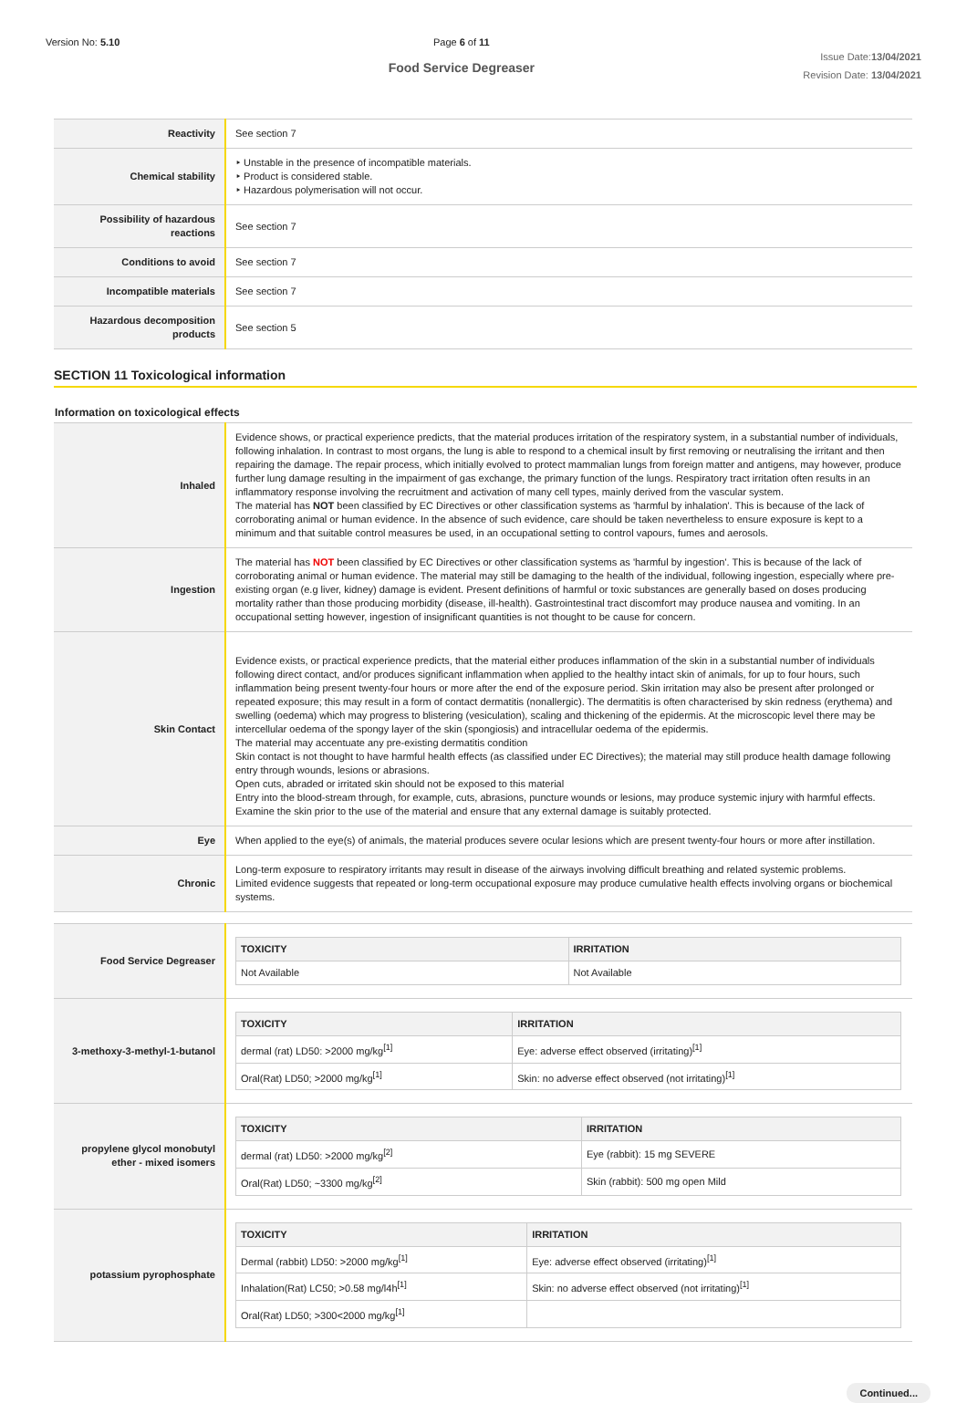Version No: 5.10 Page 6 of 11
Food Service Degreaser
Issue Date:13/04/2021
Revision Date: 13/04/2021
| Reactivity | See section 7 |
| Chemical stability | ‣ Unstable in the presence of incompatible materials. ‣ Product is considered stable. ‣ Hazardous polymerisation will not occur. |
| Possibility of hazardous reactions | See section 7 |
| Conditions to avoid | See section 7 |
| Incompatible materials | See section 7 |
| Hazardous decomposition products | See section 5 |
SECTION 11 Toxicological information
Information on toxicological effects
| Inhaled | Evidence shows, or practical experience predicts, that the material produces irritation of the respiratory system, in a substantial number of individuals, following inhalation. In contrast to most organs, the lung is able to respond to a chemical insult by first removing or neutralising the irritant and then repairing the damage. The repair process, which initially evolved to protect mammalian lungs from foreign matter and antigens, may however, produce further lung damage resulting in the impairment of gas exchange, the primary function of the lungs. Respiratory tract irritation often results in an inflammatory response involving the recruitment and activation of many cell types, mainly derived from the vascular system. The material has NOT been classified by EC Directives or other classification systems as 'harmful by inhalation'. This is because of the lack of corroborating animal or human evidence. In the absence of such evidence, care should be taken nevertheless to ensure exposure is kept to a minimum and that suitable control measures be used, in an occupational setting to control vapours, fumes and aerosols. |
| Ingestion | The material has NOT been classified by EC Directives or other classification systems as 'harmful by ingestion'. This is because of the lack of corroborating animal or human evidence. The material may still be damaging to the health of the individual, following ingestion, especially where pre-existing organ (e.g liver, kidney) damage is evident. Present definitions of harmful or toxic substances are generally based on doses producing mortality rather than those producing morbidity (disease, ill-health). Gastrointestinal tract discomfort may produce nausea and vomiting. In an occupational setting however, ingestion of insignificant quantities is not thought to be cause for concern. |
| Skin Contact | Evidence exists, or practical experience predicts, that the material either produces inflammation of the skin in a substantial number of individuals following direct contact, and/or produces significant inflammation when applied to the healthy intact skin of animals, for up to four hours, such inflammation being present twenty-four hours or more after the end of the exposure period. Skin irritation may also be present after prolonged or repeated exposure; this may result in a form of contact dermatitis (nonallergic). The dermatitis is often characterised by skin redness (erythema) and swelling (oedema) which may progress to blistering (vesiculation), scaling and thickening of the epidermis. At the microscopic level there may be intercellular oedema of the spongy layer of the skin (spongiosis) and intracellular oedema of the epidermis. The material may accentuate any pre-existing dermatitis condition Skin contact is not thought to have harmful health effects (as classified under EC Directives); the material may still produce health damage following entry through wounds, lesions or abrasions. Open cuts, abraded or irritated skin should not be exposed to this material Entry into the blood-stream through, for example, cuts, abrasions, puncture wounds or lesions, may produce systemic injury with harmful effects. Examine the skin prior to the use of the material and ensure that any external damage is suitably protected. |
| Eye | When applied to the eye(s) of animals, the material produces severe ocular lesions which are present twenty-four hours or more after instillation. |
| Chronic | Long-term exposure to respiratory irritants may result in disease of the airways involving difficult breathing and related systemic problems. Limited evidence suggests that repeated or long-term occupational exposure may produce cumulative health effects involving organs or biochemical systems. |
| Food Service Degreaser | / TOXICITY / IRRITATION / / --- / --- / / Not Available / Not Available / |
| 3-methoxy-3-methyl-1-butanol | / TOXICITY / IRRITATION / / --- / --- / / dermal (rat) LD50: >2000 mg/kg<sup>[1]</sup> / Eye: adverse effect observed (irritating)<sup>[1]</sup> / / Oral(Rat) LD50; >2000 mg/kg<sup>[1]</sup> / Skin: no adverse effect observed (not irritating)<sup>[1]</sup> / |
| propylene glycol monobutyl ether - mixed isomers | / TOXICITY / IRRITATION / / --- / --- / / dermal (rat) LD50: >2000 mg/kg<sup>[2]</sup> / Eye (rabbit): 15 mg SEVERE / / Oral(Rat) LD50; ~3300 mg/kg<sup>[2]</sup> / Skin (rabbit): 500 mg open Mild / |
| potassium pyrophosphate | / TOXICITY / IRRITATION / / --- / --- / / Dermal (rabbit) LD50: >2000 mg/kg<sup>[1]</sup> / Eye: adverse effect observed (irritating)<sup>[1]</sup> / / Inhalation(Rat) LC50; >0.58 mg/l4h<sup>[1]</sup> / Skin: no adverse effect observed (not irritating)<sup>[1]</sup> / / Oral(Rat) LD50; >300<2000 mg/kg<sup>[1]</sup> / / |
Continued...